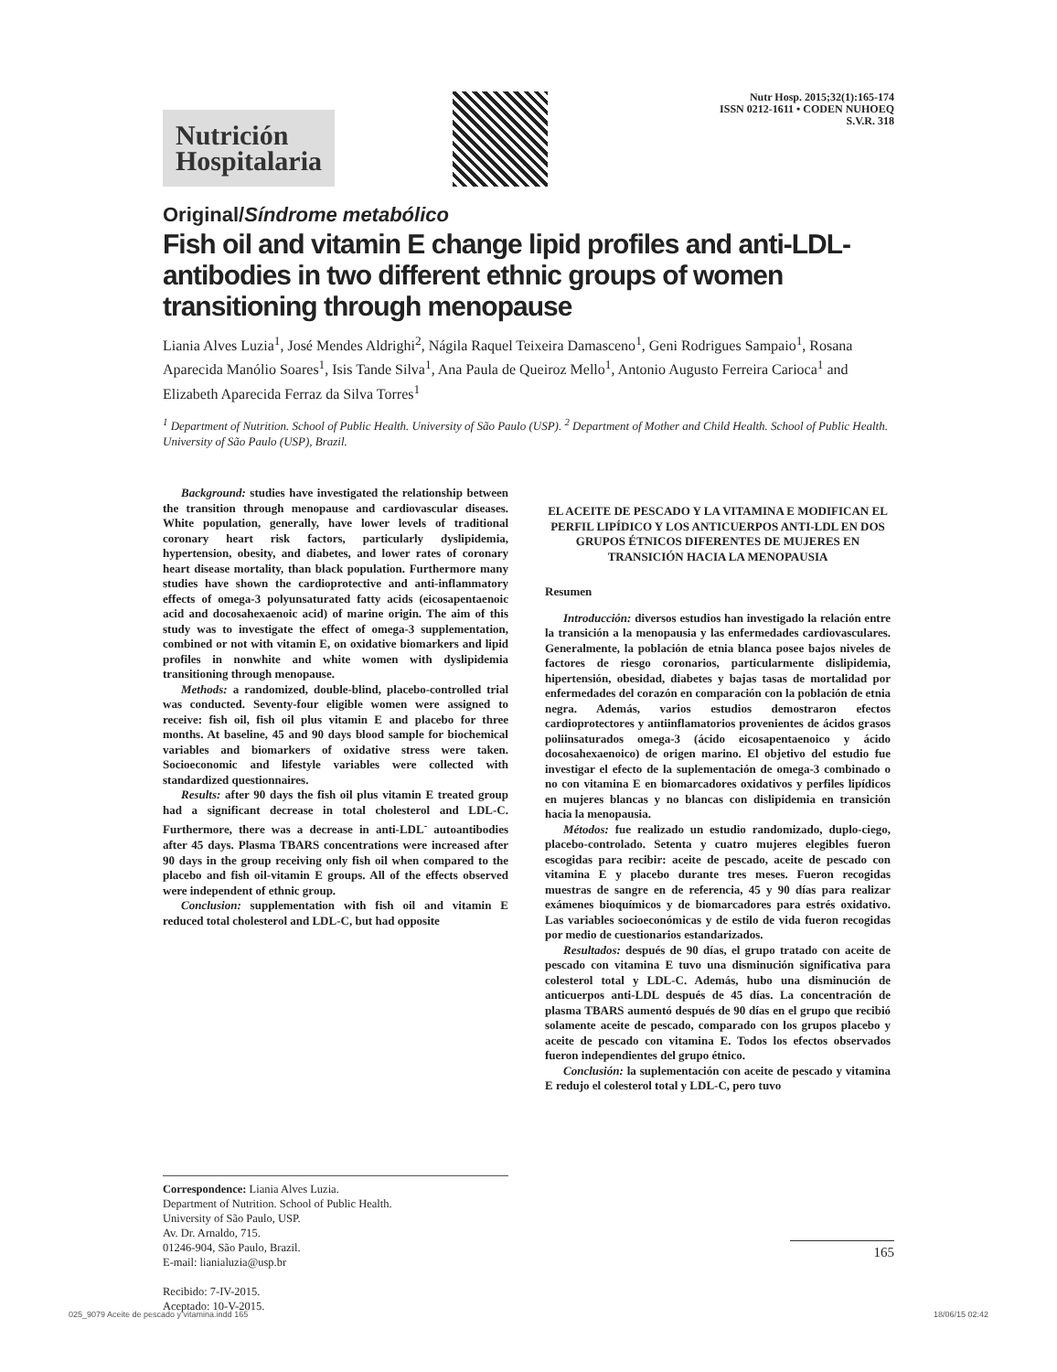Nutrición
Hospitalaria
Nutr Hosp. 2015;32(1):165-174
ISSN 0212-1611 • CODEN NUHOEQ
S.V.R. 318
Original/Síndrome metabólico
Fish oil and vitamin E change lipid profiles and anti-LDL-antibodies in two different ethnic groups of women transitioning through menopause
Liania Alves Luzia<sup>1</sup>, José Mendes Aldrighi<sup>2</sup>, Nágila Raquel Teixeira Damasceno<sup>1</sup>, Geni Rodrigues Sampaio<sup>1</sup>, Rosana Aparecida Manólio Soares<sup>1</sup>, Isis Tande Silva<sup>1</sup>, Ana Paula de Queiroz Mello<sup>1</sup>, Antonio Augusto Ferreira Carioca<sup>1</sup> and Elizabeth Aparecida Ferraz da Silva Torres<sup>1</sup>
<sup>1</sup> Department of Nutrition. School of Public Health. University of São Paulo (USP). <sup>2</sup> Department of Mother and Child Health. School of Public Health. University of São Paulo (USP), Brazil.
Background: studies have investigated the relationship between the transition through menopause and cardiovascular diseases. White population, generally, have lower levels of traditional coronary heart risk factors, particularly dyslipidemia, hypertension, obesity, and diabetes, and lower rates of coronary heart disease mortality, than black population. Furthermore many studies have shown the cardioprotective and anti-inflammatory effects of omega-3 polyunsaturated fatty acids (eicosapentaenoic acid and docosahexaenoic acid) of marine origin. The aim of this study was to investigate the effect of omega-3 supplementation, combined or not with vitamin E, on oxidative biomarkers and lipid profiles in nonwhite and white women with dyslipidemia transitioning through menopause.
Methods: a randomized, double-blind, placebo-controlled trial was conducted. Seventy-four eligible women were assigned to receive: fish oil, fish oil plus vitamin E and placebo for three months. At baseline, 45 and 90 days blood sample for biochemical variables and biomarkers of oxidative stress were taken. Socioeconomic and lifestyle variables were collected with standardized questionnaires.
Results: after 90 days the fish oil plus vitamin E treated group had a significant decrease in total cholesterol and LDL-C. Furthermore, there was a decrease in anti-LDL<sup>-</sup> autoantibodies after 45 days. Plasma TBARS concentrations were increased after 90 days in the group receiving only fish oil when compared to the placebo and fish oil-vitamin E groups. All of the effects observed were independent of ethnic group.
Conclusion: supplementation with fish oil and vitamin E reduced total cholesterol and LDL-C, but had opposite
Correspondence: Liania Alves Luzia.
Department of Nutrition. School of Public Health.
University of São Paulo, USP.
Av. Dr. Arnaldo, 715.
01246-904, São Paulo, Brazil.
E-mail: lianialuzia@usp.br
Recibido: 7-IV-2015.
Aceptado: 10-V-2015.
EL ACEITE DE PESCADO Y LA VITAMINA E MODIFICAN EL PERFIL LIPÍDICO Y LOS ANTICUERPOS ANTI-LDL EN DOS GRUPOS ÉTNICOS DIFERENTES DE MUJERES EN TRANSICIÓN HACIA LA MENOPAUSIA
Resumen
Introducción: diversos estudios han investigado la relación entre la transición a la menopausia y las enfermedades cardiovasculares. Generalmente, la población de etnia blanca posee bajos niveles de factores de riesgo coronarios, particularmente dislipidemia, hipertensión, obesidad, diabetes y bajas tasas de mortalidad por enfermedades del corazón en comparación con la población de etnia negra. Además, varios estudios demostraron efectos cardioprotectores y antiinflamatorios provenientes de ácidos grasos poliinsaturados omega-3 (ácido eicosapentaenoico y ácido docosahexaenoico) de origen marino. El objetivo del estudio fue investigar el efecto de la suplementación de omega-3 combinado o no con vitamina E en biomarcadores oxidativos y perfiles lipídicos en mujeres blancas y no blancas con dislipidemia en transición hacia la menopausia.
Métodos: fue realizado un estudio randomizado, duplo-ciego, placebo-controlado. Setenta y cuatro mujeres elegibles fueron escogidas para recibir: aceite de pescado, aceite de pescado con vitamina E y placebo durante tres meses. Fueron recogidas muestras de sangre en de referencia, 45 y 90 días para realizar exámenes bioquímicos y de biomarcadores para estrés oxidativo. Las variables socioeconómicas y de estilo de vida fueron recogidas por medio de cuestionarios estandarizados.
Resultados: después de 90 días, el grupo tratado con aceite de pescado con vitamina E tuvo una disminución significativa para colesterol total y LDL-C. Además, hubo una disminución de anticuerpos anti-LDL después de 45 días. La concentración de plasma TBARS aumentó después de 90 días en el grupo que recibió solamente aceite de pescado, comparado con los grupos placebo y aceite de pescado con vitamina E. Todos los efectos observados fueron independientes del grupo étnico.
Conclusión: la suplementación con aceite de pescado y vitamina E redujo el colesterol total y LDL-C, pero tuvo
165
025_9079 Aceite de pescado y vitamina.indd 165 18/06/15 02:42